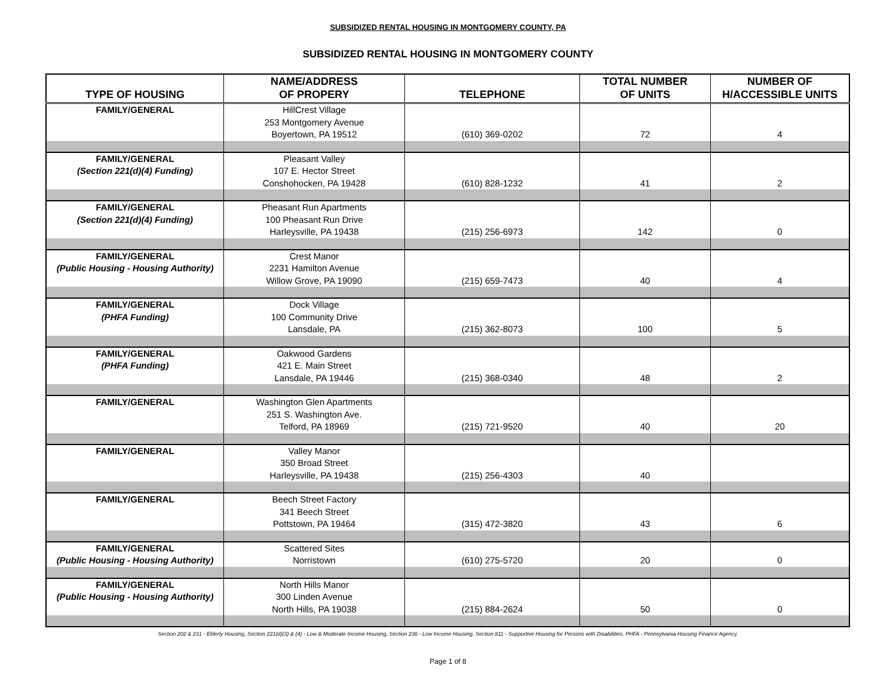SUBSIDIZED RENTAL HOUSING IN MONTGOMERY COUNTY, PA
SUBSIDIZED RENTAL HOUSING IN MONTGOMERY COUNTY
| TYPE OF HOUSING | NAME/ADDRESS OF PROPERY | TELEPHONE | TOTAL NUMBER OF UNITS | NUMBER OF H/ACCESSIBLE UNITS |
| --- | --- | --- | --- | --- |
| FAMILY/GENERAL | HillCrest Village 253 Montgomery Avenue Boyertown, PA 19512 | (610) 369-0202 | 72 | 4 |
| FAMILY/GENERAL (Section 221(d)(4) Funding) | Pleasant Valley 107 E. Hector Street Conshohocken, PA 19428 | (610) 828-1232 | 41 | 2 |
| FAMILY/GENERAL (Section 221(d)(4) Funding) | Pheasant Run Apartments 100 Pheasant Run Drive Harleysville, PA 19438 | (215) 256-6973 | 142 | 0 |
| FAMILY/GENERAL (Public Housing - Housing Authority) | Crest Manor 2231 Hamilton Avenue Willow Grove, PA 19090 | (215) 659-7473 | 40 | 4 |
| FAMILY/GENERAL (PHFA Funding) | Dock Village 100 Community Drive Lansdale, PA | (215) 362-8073 | 100 | 5 |
| FAMILY/GENERAL (PHFA Funding) | Oakwood Gardens 421 E. Main Street Lansdale, PA 19446 | (215) 368-0340 | 48 | 2 |
| FAMILY/GENERAL | Washington Glen Apartments 251 S. Washington Ave. Telford, PA 18969 | (215) 721-9520 | 40 | 20 |
| FAMILY/GENERAL | Valley Manor 350 Broad Street Harleysville, PA 19438 | (215) 256-4303 | 40 | |
| FAMILY/GENERAL | Beech Street Factory 341 Beech Street Pottstown, PA 19464 | (315) 472-3820 | 43 | 6 |
| FAMILY/GENERAL (Public Housing - Housing Authority) | Scattered Sites Norristown | (610) 275-5720 | 20 | 0 |
| FAMILY/GENERAL (Public Housing - Housing Authority) | North Hills Manor 300 Linden Avenue North Hills, PA 19038 | (215) 884-2624 | 50 | 0 |
Section 202 & 231 - Elderly Housing, Section 221(d)(3) & (4) - Low & Moderate Income Housing, Section 236 - Low Income Housing, Section 811 - Supportive Housing for Persons with Disabilities, PHFA - Pennsylvania Housing Finance Agency.
Page 1 of 8